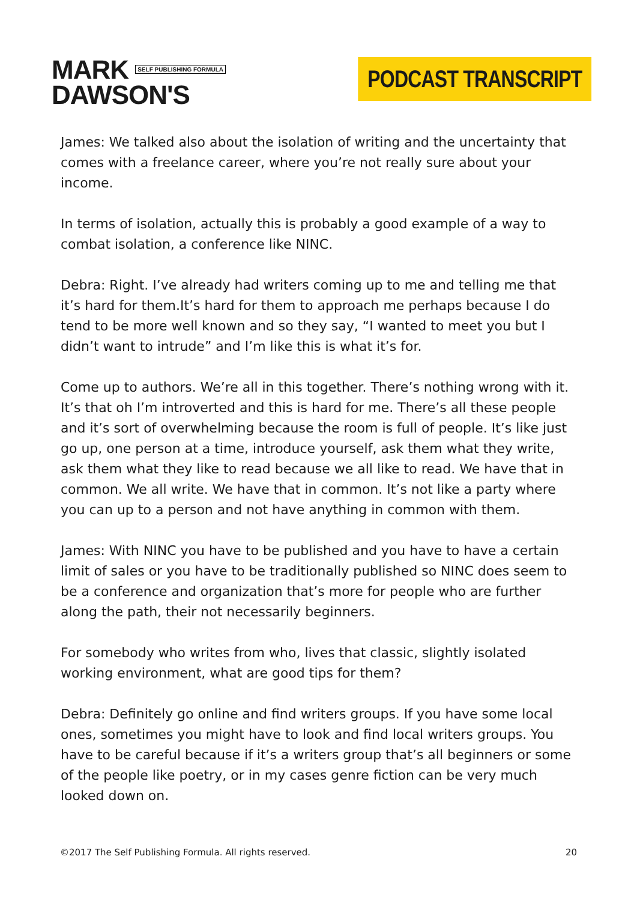MARK SELF PUBLISHING FORMULA
DAWSON'S
PODCAST TRANSCRIPT
James: We talked also about the isolation of writing and the uncertainty that comes with a freelance career, where you’re not really sure about your income.
In terms of isolation, actually this is probably a good example of a way to combat isolation, a conference like NINC.
Debra: Right. I’ve already had writers coming up to me and telling me that it’s hard for them.It’s hard for them to approach me perhaps because I do tend to be more well known and so they say, “I wanted to meet you but I didn’t want to intrude” and I’m like this is what it’s for.
Come up to authors. We’re all in this together. There’s nothing wrong with it. It’s that oh I’m introverted and this is hard for me. There’s all these people and it’s sort of overwhelming because the room is full of people. It’s like just go up, one person at a time, introduce yourself, ask them what they write, ask them what they like to read because we all like to read. We have that in common. We all write. We have that in common. It’s not like a party where you can up to a person and not have anything in common with them.
James: With NINC you have to be published and you have to have a certain limit of sales or you have to be traditionally published so NINC does seem to be a conference and organization that’s more for people who are further along the path, their not necessarily beginners.
For somebody who writes from who, lives that classic, slightly isolated working environment, what are good tips for them?
Debra: Definitely go online and find writers groups. If you have some local ones, sometimes you might have to look and find local writers groups. You have to be careful because if it’s a writers group that’s all beginners or some of the people like poetry, or in my cases genre fiction can be very much looked down on.
©2017 The Self Publishing Formula. All rights reserved. 20